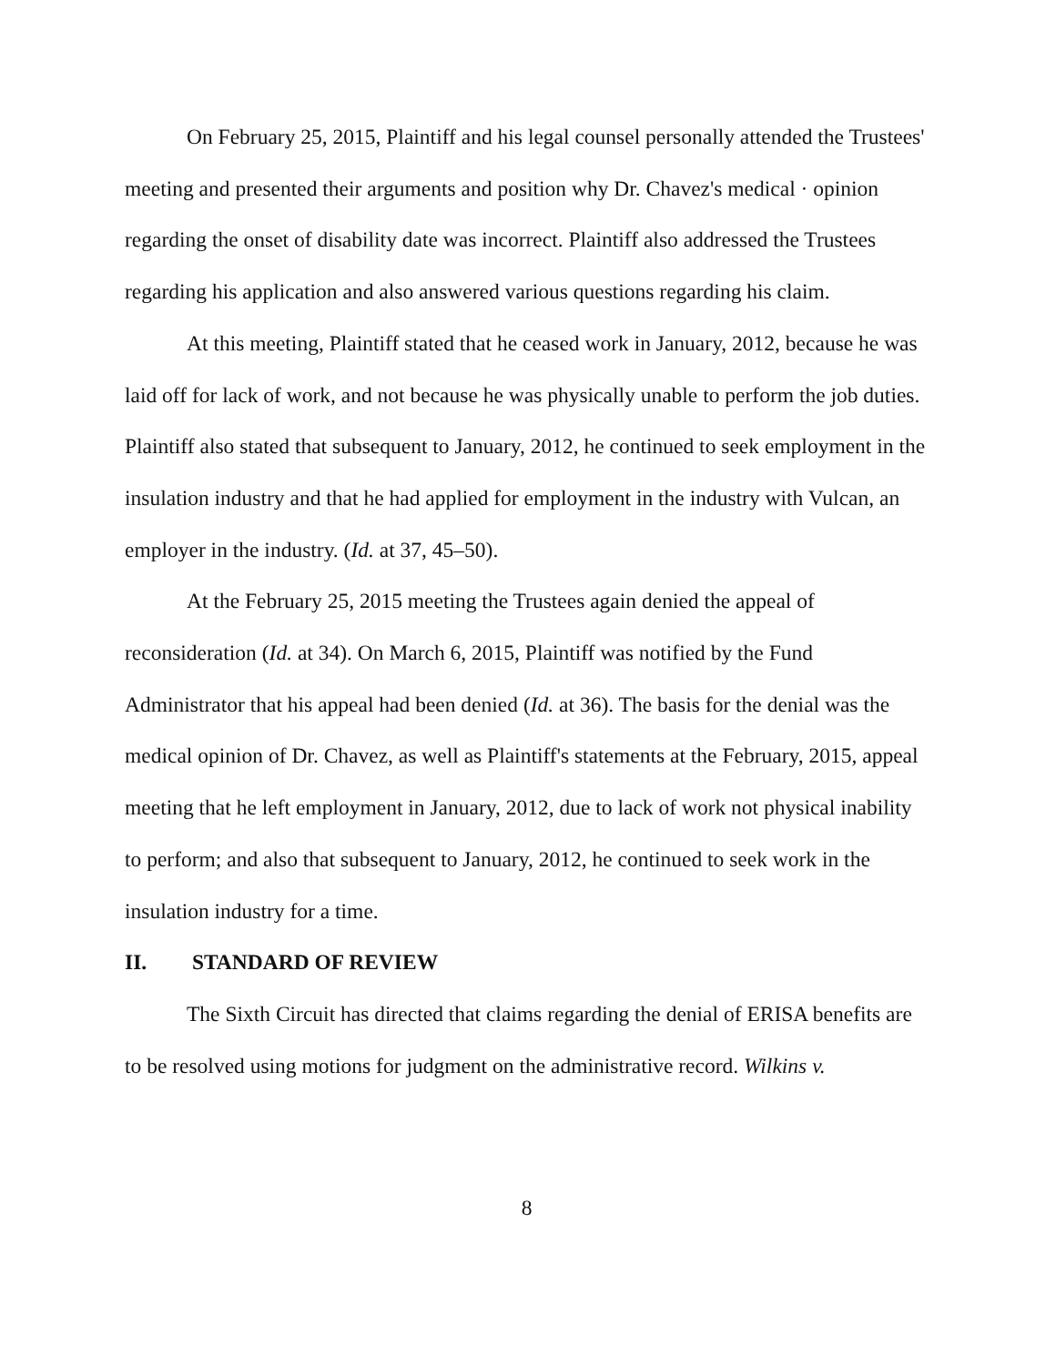On February 25, 2015, Plaintiff and his legal counsel personally attended the Trustees' meeting and presented their arguments and position why Dr. Chavez's medical · opinion regarding the onset of disability date was incorrect. Plaintiff also addressed the Trustees regarding his application and also answered various questions regarding his claim.
At this meeting, Plaintiff stated that he ceased work in January, 2012, because he was laid off for lack of work, and not because he was physically unable to perform the job duties. Plaintiff also stated that subsequent to January, 2012, he continued to seek employment in the insulation industry and that he had applied for employment in the industry with Vulcan, an employer in the industry. (Id. at 37, 45–50).
At the February 25, 2015 meeting the Trustees again denied the appeal of reconsideration (Id. at 34). On March 6, 2015, Plaintiff was notified by the Fund Administrator that his appeal had been denied (Id. at 36). The basis for the denial was the medical opinion of Dr. Chavez, as well as Plaintiff's statements at the February, 2015, appeal meeting that he left employment in January, 2012, due to lack of work not physical inability to perform; and also that subsequent to January, 2012, he continued to seek work in the insulation industry for a time.
II. STANDARD OF REVIEW
The Sixth Circuit has directed that claims regarding the denial of ERISA benefits are to be resolved using motions for judgment on the administrative record. Wilkins v.
8